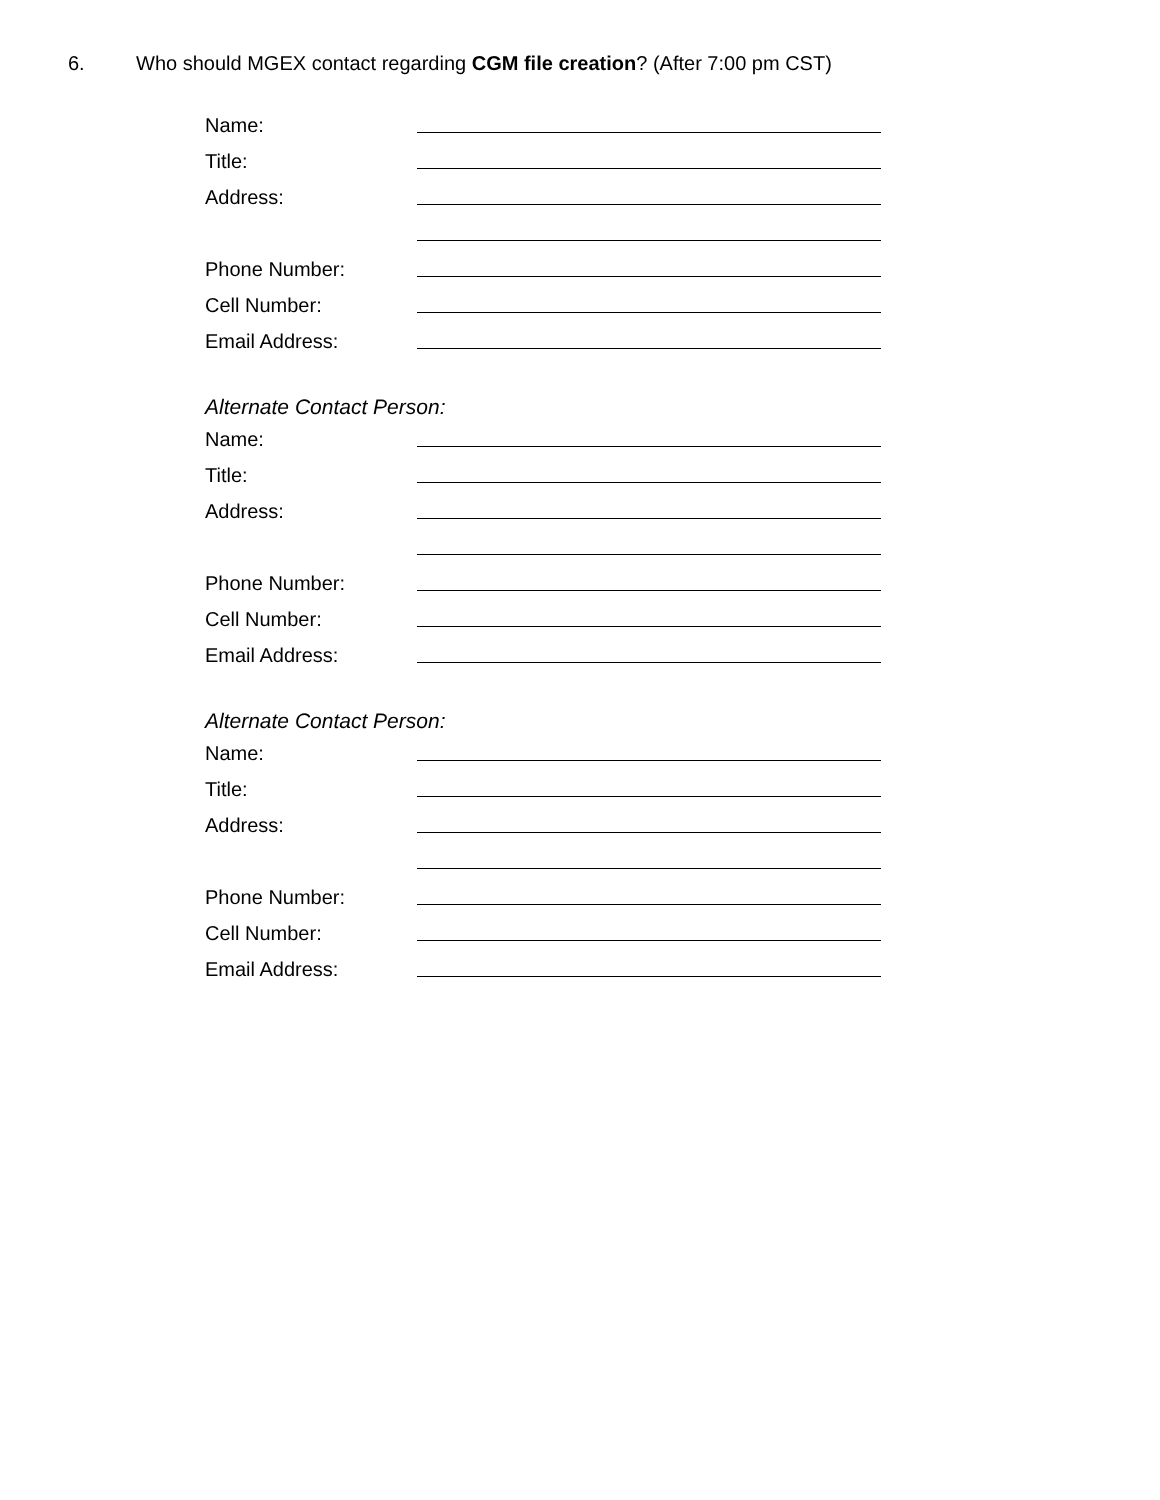6. Who should MGEX contact regarding CGM file creation? (After 7:00 pm CST)
Name:
Title:
Address:
Phone Number:
Cell Number:
Email Address:
Alternate Contact Person:
Name:
Title:
Address:
Phone Number:
Cell Number:
Email Address:
Alternate Contact Person:
Name:
Title:
Address:
Phone Number:
Cell Number:
Email Address: